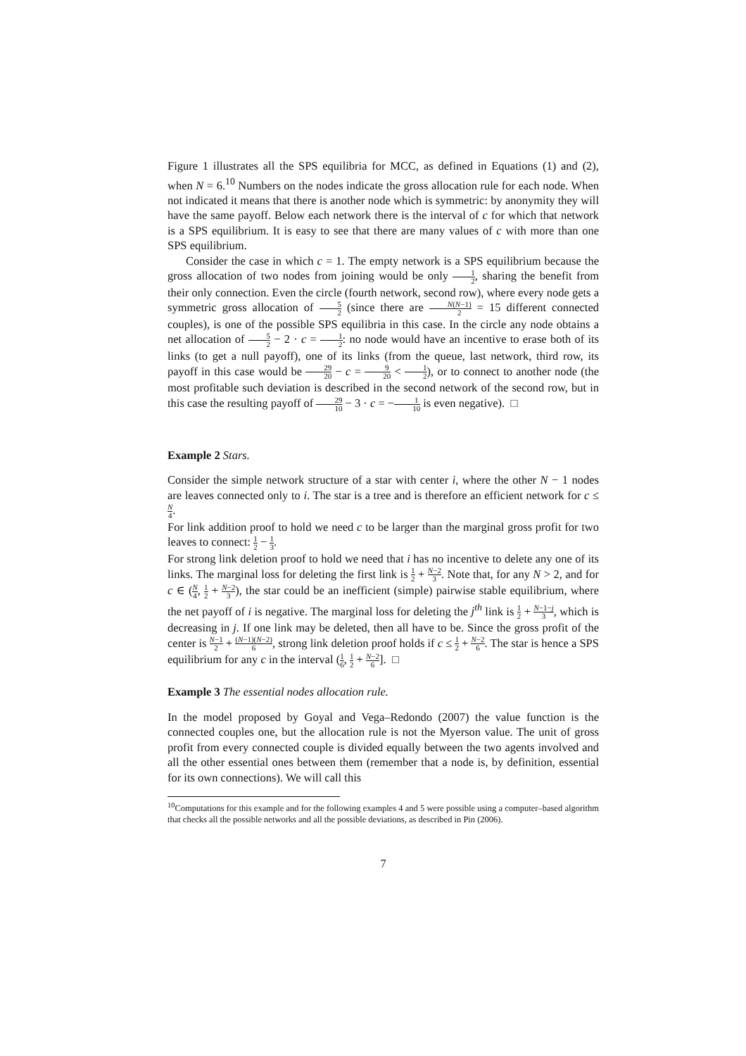Figure 1 illustrates all the SPS equilibria for MCC, as defined in Equations (1) and (2), when N = 6.<sup>10</sup> Numbers on the nodes indicate the gross allocation rule for each node. When not indicated it means that there is another node which is symmetric: by anonymity they will have the same payoff. Below each network there is the interval of c for which that network is a SPS equilibrium. It is easy to see that there are many values of c with more than one SPS equilibrium.
Consider the case in which c = 1. The empty network is a SPS equilibrium because the gross allocation of two nodes from joining would be only 1 2, sharing the benefit from their only connection. Even the circle (fourth network, second row), where every node gets a symmetric gross allocation of 5 2 (since there are N(N−1) 2 = 15 different connected couples), is one of the possible SPS equilibria in this case. In the circle any node obtains a net allocation of 5 2 − 2 · c = 1 2: no node would have an incentive to erase both of its links (to get a null payoff), one of its links (from the queue, last network, third row, its payoff in this case would be 29 20 − c = 9 20 < 1 2), or to connect to another node (the most profitable such deviation is described in the second network of the second row, but in this case the resulting payoff of 29 10 − 3 · c = −1 10 is even negative). □
Example 2 Stars.
Consider the simple network structure of a star with center i, where the other N − 1 nodes are leaves connected only to i. The star is a tree and is therefore an efficient network for c ≤ N 4.
For link addition proof to hold we need c to be larger than the marginal gross profit for two leaves to connect: 1 2 − 1 3.
For strong link deletion proof to hold we need that i has no incentive to delete any one of its links. The marginal loss for deleting the first link is 1 2 + N−2 3. Note that, for any N > 2, and for c ∈ (N 4, 1 2 + N−2 3), the star could be an inefficient (simple) pairwise stable equilibrium, where the net payoff of i is negative. The marginal loss for deleting the j<sup>th</sup> link is 1 2 + N−1−j 3, which is decreasing in j. If one link may be deleted, then all have to be. Since the gross profit of the center is N−1 2 + (N−1)(N−2) 6, strong link deletion proof holds if c ≤ 1 2 + N−2 6. The star is hence a SPS equilibrium for any c in the interval (1 6, 1 2 + N−2 6]. □
Example 3 The essential nodes allocation rule.
In the model proposed by Goyal and Vega–Redondo (2007) the value function is the connected couples one, but the allocation rule is not the Myerson value. The unit of gross profit from every connected couple is divided equally between the two agents involved and all the other essential ones between them (remember that a node is, by definition, essential for its own connections). We will call this
<sup>10</sup> Computations for this example and for the following examples 4 and 5 were possible using a computer–based algorithm that checks all the possible networks and all the possible deviations, as described in Pin (2006).
7